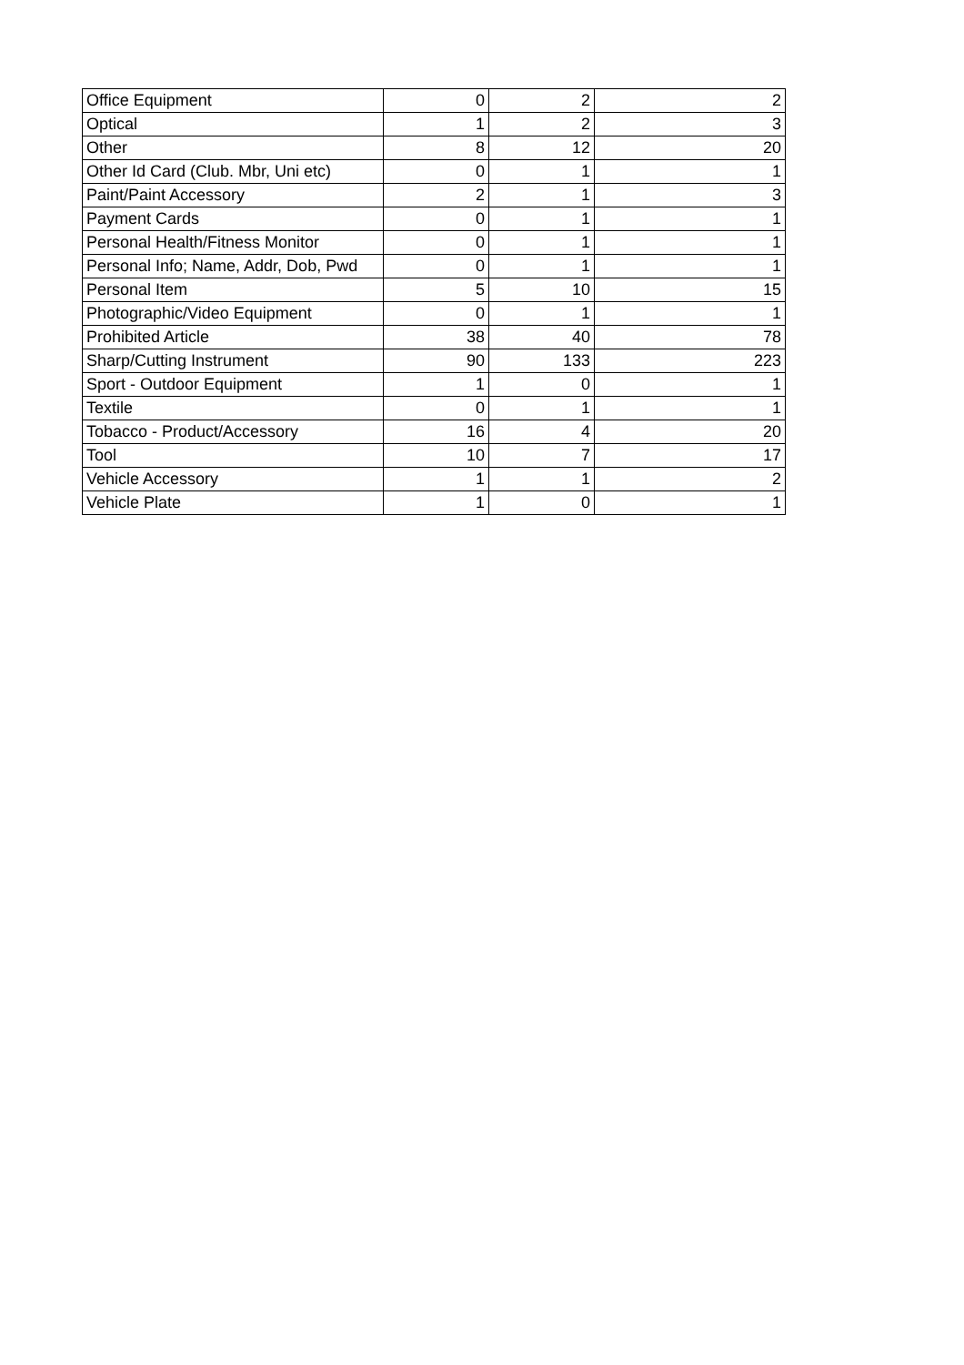| Office Equipment | 0 | 2 | 2 |
| Optical | 1 | 2 | 3 |
| Other | 8 | 12 | 20 |
| Other Id Card (Club. Mbr, Uni etc) | 0 | 1 | 1 |
| Paint/Paint Accessory | 2 | 1 | 3 |
| Payment Cards | 0 | 1 | 1 |
| Personal Health/Fitness Monitor | 0 | 1 | 1 |
| Personal Info; Name, Addr, Dob, Pwd | 0 | 1 | 1 |
| Personal Item | 5 | 10 | 15 |
| Photographic/Video Equipment | 0 | 1 | 1 |
| Prohibited Article | 38 | 40 | 78 |
| Sharp/Cutting Instrument | 90 | 133 | 223 |
| Sport - Outdoor Equipment | 1 | 0 | 1 |
| Textile | 0 | 1 | 1 |
| Tobacco - Product/Accessory | 16 | 4 | 20 |
| Tool | 10 | 7 | 17 |
| Vehicle Accessory | 1 | 1 | 2 |
| Vehicle Plate | 1 | 0 | 1 |